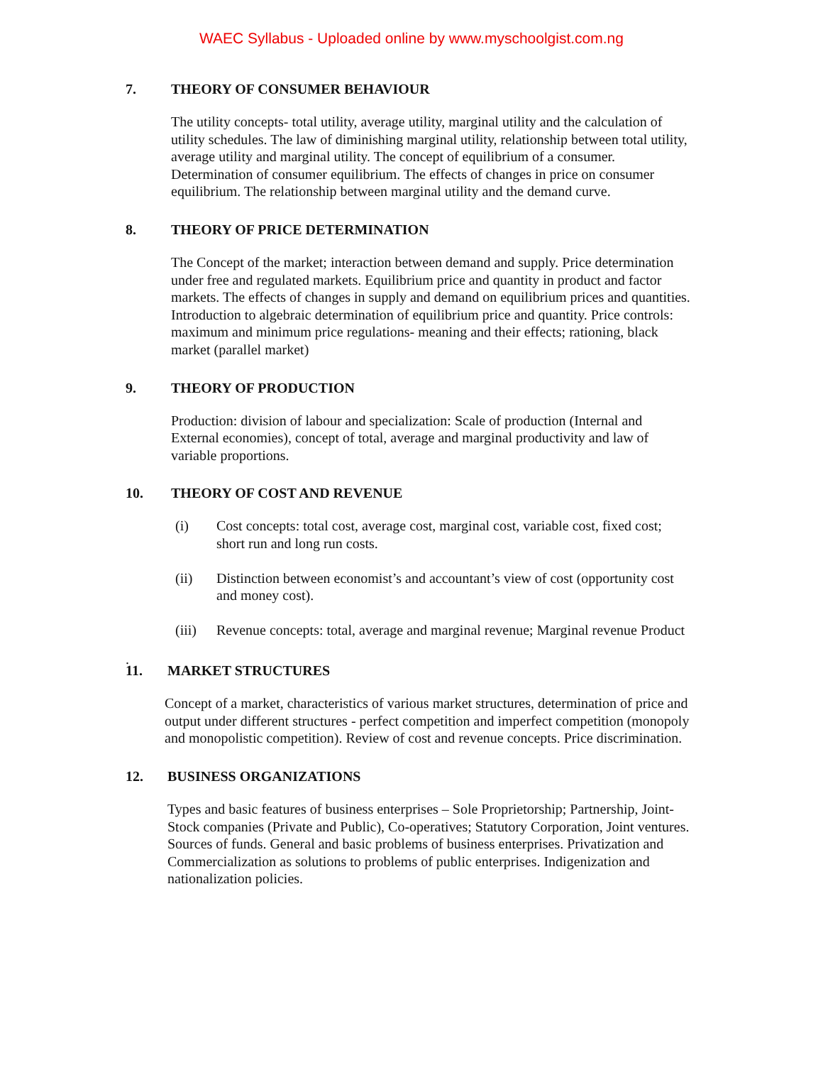WAEC Syllabus - Uploaded online by www.myschoolgist.com.ng
7. THEORY OF CONSUMER BEHAVIOUR
The utility concepts- total utility, average utility, marginal utility and the calculation of utility schedules. The law of diminishing marginal utility, relationship between total utility, average utility and marginal utility. The concept of equilibrium of a consumer. Determination of consumer equilibrium. The effects of changes in price on consumer equilibrium. The relationship between marginal utility and the demand curve.
8. THEORY OF PRICE DETERMINATION
The Concept of the market; interaction between demand and supply. Price determination under free and regulated markets. Equilibrium price and quantity in product and factor markets. The effects of changes in supply and demand on equilibrium prices and quantities. Introduction to algebraic determination of equilibrium price and quantity. Price controls: maximum and minimum price regulations- meaning and their effects; rationing, black market (parallel market)
9. THEORY OF PRODUCTION
Production: division of labour and specialization: Scale of production (Internal and External economies), concept of total, average and marginal productivity and law of variable proportions.
10. THEORY OF COST AND REVENUE
(i) Cost concepts: total cost, average cost, marginal cost, variable cost, fixed cost; short run and long run costs.
(ii) Distinction between economist’s and accountant’s view of cost (opportunity cost and money cost).
(iii)
Revenue concepts: total, average and marginal revenue; Marginal revenue Product
.
11. MARKET STRUCTURES
Concept of a market, characteristics of various market structures, determination of price and output under different structures - perfect competition and imperfect competition (monopoly and monopolistic competition). Review of cost and revenue concepts. Price discrimination.
12. BUSINESS ORGANIZATIONS
Types and basic features of business enterprises – Sole Proprietorship; Partnership, Joint- Stock companies (Private and Public), Co-operatives; Statutory Corporation, Joint ventures. Sources of funds. General and basic problems of business enterprises. Privatization and Commercialization as solutions to problems of public enterprises. Indigenization and nationalization policies.